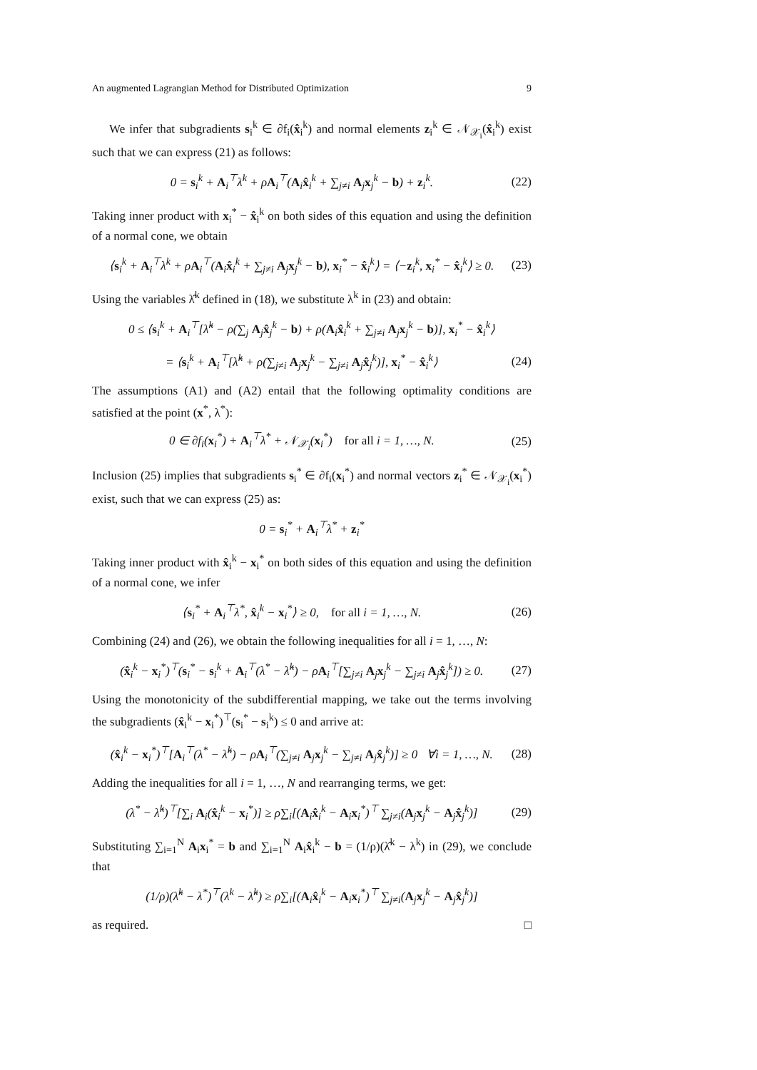An augmented Lagrangian Method for Distributed Optimization 9
We infer that subgradients s<sub>i</sub><sup>k</sup> ∈ ∂f<sub>i</sub>(x̂<sub>i</sub><sup>k</sup>) and normal elements z<sub>i</sub><sup>k</sup> ∈ 𝒩<sub>𝒳<sub>i</sub></sub>(x̂<sub>i</sub><sup>k</sup>) exist such that we can express (21) as follows:
0 = s<sub>i</sub><sup>k</sup> + A<sub>i</sub><sup>⊤</sup>λ<sup>k</sup> + ρA<sub>i</sub><sup>⊤</sup>(A<sub>i</sub>x̂<sub>i</sub><sup>k</sup> + ∑<sub>j≠i</sub> A<sub>j</sub>x<sub>j</sub><sup>k</sup> − b) + z<sub>i</sub><sup>k</sup>. (22)
Taking inner product with x<sub>i</sub><sup>*</sup> − x̂<sub>i</sub><sup>k</sup> on both sides of this equation and using the definition of a normal cone, we obtain
⟨s<sub>i</sub><sup>k</sup> + A<sub>i</sub><sup>⊤</sup>λ<sup>k</sup> + ρA<sub>i</sub><sup>⊤</sup>(A<sub>i</sub>x̂<sub>i</sub><sup>k</sup> + ∑<sub>j≠i</sub> A<sub>j</sub>x<sub>j</sub><sup>k</sup> − b), x<sub>i</sub><sup>*</sup> − x̂<sub>i</sub><sup>k</sup>⟩ = ⟨−z<sub>i</sub><sup>k</sup>, x<sub>i</sub><sup>*</sup> − x̂<sub>i</sub><sup>k</sup>⟩ ≥ 0. (23)
Using the variables λ̂<sup>k</sup> defined in (18), we substitute λ<sup>k</sup> in (23) and obtain:
0 ≤ ⟨s<sub>i</sub><sup>k</sup> + A<sub>i</sub><sup>⊤</sup>[λ̂<sup>k</sup> − ρ(∑<sub>j</sub> A<sub>j</sub>x̂<sub>j</sub><sup>k</sup> − b) + ρ(A<sub>i</sub>x̂<sub>i</sub><sup>k</sup> + ∑<sub>j≠i</sub> A<sub>j</sub>x<sub>j</sub><sup>k</sup> − b)], x<sub>i</sub><sup>*</sup> − x̂<sub>i</sub><sup>k</sup>⟩
= ⟨s<sub>i</sub><sup>k</sup> + A<sub>i</sub><sup>⊤</sup>[λ̂<sup>k</sup> + ρ(∑<sub>j≠i</sub> A<sub>j</sub>x<sub>j</sub><sup>k</sup> − ∑<sub>j≠i</sub> A<sub>j</sub>x̂<sub>j</sub><sup>k</sup>)], x<sub>i</sub><sup>*</sup> − x̂<sub>i</sub><sup>k</sup>⟩ (24)
The assumptions (A1) and (A2) entail that the following optimality conditions are satisfied at the point (x<sup>*</sup>, λ<sup>*</sup>):
0 ∈ ∂f<sub>i</sub>(x<sub>i</sub><sup>*</sup>) + A<sub>i</sub><sup>⊤</sup>λ<sup>*</sup> + 𝒩<sub>𝒳<sub>i</sub></sub>(x<sub>i</sub><sup>*</sup>) for all i = 1, …, N. (25)
Inclusion (25) implies that subgradients s<sub>i</sub><sup>*</sup> ∈ ∂f<sub>i</sub>(x<sub>i</sub><sup>*</sup>) and normal vectors z<sub>i</sub><sup>*</sup> ∈ 𝒩<sub>𝒳<sub>i</sub></sub>(x<sub>i</sub><sup>*</sup>) exist, such that we can express (25) as:
0 = s<sub>i</sub><sup>*</sup> + A<sub>i</sub><sup>⊤</sup>λ<sup>*</sup> + z<sub>i</sub><sup>*</sup>
Taking inner product with x̂<sub>i</sub><sup>k</sup> − x<sub>i</sub><sup>*</sup> on both sides of this equation and using the definition of a normal cone, we infer
⟨s<sub>i</sub><sup>*</sup> + A<sub>i</sub><sup>⊤</sup>λ<sup>*</sup>, x̂<sub>i</sub><sup>k</sup> − x<sub>i</sub><sup>*</sup>⟩ ≥ 0, for all i = 1, …, N. (26)
Combining (24) and (26), we obtain the following inequalities for all i = 1, …, N:
(x̂<sub>i</sub><sup>k</sup> − x<sub>i</sub><sup>*</sup>)<sup>⊤</sup>(s<sub>i</sub><sup>*</sup> − s<sub>i</sub><sup>k</sup> + A<sub>i</sub><sup>⊤</sup>(λ<sup>*</sup> − λ̂<sup>k</sup>) − ρA<sub>i</sub><sup>⊤</sup>[∑<sub>j≠i</sub> A<sub>j</sub>x<sub>j</sub><sup>k</sup> − ∑<sub>j≠i</sub> A<sub>j</sub>x̂<sub>j</sub><sup>k</sup>]) ≥ 0. (27)
Using the monotonicity of the subdifferential mapping, we take out the terms involving the subgradients (x̂<sub>i</sub><sup>k</sup> − x<sub>i</sub><sup>*</sup>)<sup>⊤</sup>(s<sub>i</sub><sup>*</sup> − s<sub>i</sub><sup>k</sup>) ≤ 0 and arrive at:
(x̂<sub>i</sub><sup>k</sup> − x<sub>i</sub><sup>*</sup>)<sup>⊤</sup>[A<sub>i</sub><sup>⊤</sup>(λ<sup>*</sup> − λ̂<sup>k</sup>) − ρA<sub>i</sub><sup>⊤</sup>(∑<sub>j≠i</sub> A<sub>j</sub>x<sub>j</sub><sup>k</sup> − ∑<sub>j≠i</sub> A<sub>j</sub>x̂<sub>j</sub><sup>k</sup>)] ≥ 0 ∀i = 1, …, N. (28)
Adding the inequalities for all i = 1, …, N and rearranging terms, we get:
(λ<sup>*</sup> − λ̂<sup>k</sup>)<sup>⊤</sup>[∑<sub>i</sub> A<sub>i</sub>(x̂<sub>i</sub><sup>k</sup> − x<sub>i</sub><sup>*</sup>)] ≥ ρ∑<sub>i</sub>[(A<sub>i</sub>x̂<sub>i</sub><sup>k</sup> − A<sub>i</sub>x<sub>i</sub><sup>*</sup>)<sup>⊤</sup> ∑<sub>j≠i</sub>(A<sub>j</sub>x<sub>j</sub><sup>k</sup> − A<sub>j</sub>x̂<sub>j</sub><sup>k</sup>)] (29)
Substituting ∑<sub>i=1</sub><sup>N</sup> A<sub>i</sub>x<sub>i</sub><sup>*</sup> = b and ∑<sub>i=1</sub><sup>N</sup> A<sub>i</sub>x̂<sub>i</sub><sup>k</sup> − b = (1/ρ)(λ̂<sup>k</sup> − λ<sup>k</sup>) in (29), we conclude that
(1/ρ)(λ̂<sup>k</sup> − λ<sup>*</sup>)<sup>⊤</sup>(λ<sup>k</sup> − λ̂<sup>k</sup>) ≥ ρ∑<sub>i</sub>[(A<sub>i</sub>x̂<sub>i</sub><sup>k</sup> − A<sub>i</sub>x<sub>i</sub><sup>*</sup>)<sup>⊤</sup> ∑<sub>j≠i</sub>(A<sub>j</sub>x<sub>j</sub><sup>k</sup> − A<sub>j</sub>x̂<sub>j</sub><sup>k</sup>)]
as required. □